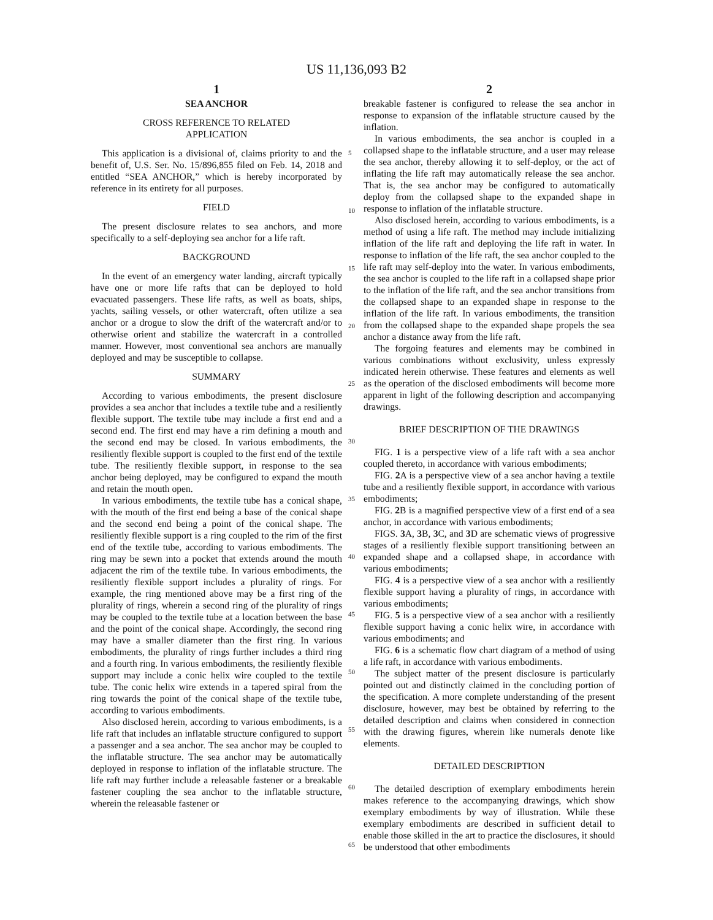US 11,136,093 B2
1
SEA ANCHOR
CROSS REFERENCE TO RELATED
APPLICATION
This application is a divisional of, claims priority to and the benefit of, U.S. Ser. No. 15/896,855 filed on Feb. 14, 2018 and entitled “SEA ANCHOR,” which is hereby incorporated by reference in its entirety for all purposes.
FIELD
The present disclosure relates to sea anchors, and more specifically to a self-deploying sea anchor for a life raft.
BACKGROUND
In the event of an emergency water landing, aircraft typically have one or more life rafts that can be deployed to hold evacuated passengers. These life rafts, as well as boats, ships, yachts, sailing vessels, or other watercraft, often utilize a sea anchor or a drogue to slow the drift of the watercraft and/or to otherwise orient and stabilize the watercraft in a controlled manner. However, most conventional sea anchors are manually deployed and may be susceptible to collapse.
SUMMARY
According to various embodiments, the present disclosure provides a sea anchor that includes a textile tube and a resiliently flexible support. The textile tube may include a first end and a second end. The first end may have a rim defining a mouth and the second end may be closed. In various embodiments, the resiliently flexible support is coupled to the first end of the textile tube. The resiliently flexible support, in response to the sea anchor being deployed, may be configured to expand the mouth and retain the mouth open.
In various embodiments, the textile tube has a conical shape, with the mouth of the first end being a base of the conical shape and the second end being a point of the conical shape. The resiliently flexible support is a ring coupled to the rim of the first end of the textile tube, according to various embodiments. The ring may be sewn into a pocket that extends around the mouth adjacent the rim of the textile tube. In various embodiments, the resiliently flexible support includes a plurality of rings. For example, the ring mentioned above may be a first ring of the plurality of rings, wherein a second ring of the plurality of rings may be coupled to the textile tube at a location between the base and the point of the conical shape. Accordingly, the second ring may have a smaller diameter than the first ring. In various embodiments, the plurality of rings further includes a third ring and a fourth ring. In various embodiments, the resiliently flexible support may include a conic helix wire coupled to the textile tube. The conic helix wire extends in a tapered spiral from the ring towards the point of the conical shape of the textile tube, according to various embodiments.
Also disclosed herein, according to various embodiments, is a life raft that includes an inflatable structure configured to support a passenger and a sea anchor. The sea anchor may be coupled to the inflatable structure. The sea anchor may be automatically deployed in response to inflation of the inflatable structure. The life raft may further include a releasable fastener or a breakable fastener coupling the sea anchor to the inflatable structure, wherein the releasable fastener or
2
breakable fastener is configured to release the sea anchor in response to expansion of the inflatable structure caused by the inflation.
In various embodiments, the sea anchor is coupled in a collapsed shape to the inflatable structure, and a user may release the sea anchor, thereby allowing it to self-deploy, or the act of inflating the life raft may automatically release the sea anchor. That is, the sea anchor may be configured to automatically deploy from the collapsed shape to the expanded shape in response to inflation of the inflatable structure.
Also disclosed herein, according to various embodiments, is a method of using a life raft. The method may include initializing inflation of the life raft and deploying the life raft in water. In response to inflation of the life raft, the sea anchor coupled to the life raft may self-deploy into the water. In various embodiments, the sea anchor is coupled to the life raft in a collapsed shape prior to the inflation of the life raft, and the sea anchor transitions from the collapsed shape to an expanded shape in response to the inflation of the life raft. In various embodiments, the transition from the collapsed shape to the expanded shape propels the sea anchor a distance away from the life raft.
The forgoing features and elements may be combined in various combinations without exclusivity, unless expressly indicated herein otherwise. These features and elements as well as the operation of the disclosed embodiments will become more apparent in light of the following description and accompanying drawings.
BRIEF DESCRIPTION OF THE DRAWINGS
FIG. 1 is a perspective view of a life raft with a sea anchor coupled thereto, in accordance with various embodiments;
FIG. 2 A is a perspective view of a sea anchor having a textile tube and a resiliently flexible support, in accordance with various embodiments;
FIG. 2 B is a magnified perspective view of a first end of a sea anchor, in accordance with various embodiments;
FIGS. 3 A, 3 B, 3 C, and 3 D are schematic views of progressive stages of a resiliently flexible support transitioning between an expanded shape and a collapsed shape, in accordance with various embodiments;
FIG. 4 is a perspective view of a sea anchor with a resiliently flexible support having a plurality of rings, in accordance with various embodiments;
FIG. 5 is a perspective view of a sea anchor with a resiliently flexible support having a conic helix wire, in accordance with various embodiments; and
FIG. 6 is a schematic flow chart diagram of a method of using a life raft, in accordance with various embodiments.
The subject matter of the present disclosure is particularly pointed out and distinctly claimed in the concluding portion of the specification. A more complete understanding of the present disclosure, however, may best be obtained by referring to the detailed description and claims when considered in connection with the drawing figures, wherein like numerals denote like elements.
DETAILED DESCRIPTION
The detailed description of exemplary embodiments herein makes reference to the accompanying drawings, which show exemplary embodiments by way of illustration. While these exemplary embodiments are described in sufficient detail to enable those skilled in the art to practice the disclosures, it should be understood that other embodiments
5
10
15
20
25
30
35
40
45
50
55
60
65